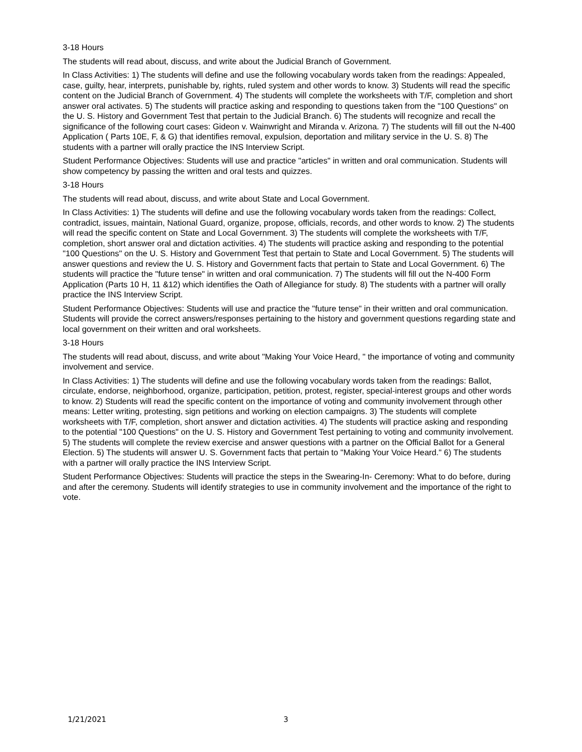3-18 Hours
The students will read about, discuss, and write about the Judicial Branch of Government.
In Class Activities: 1) The students will define and use the following vocabulary words taken from the readings: Appealed, case, guilty, hear, interprets, punishable by, rights, ruled system and other words to know. 3) Students will read the specific content on the Judicial Branch of Government. 4) The students will complete the worksheets with T/F, completion and short answer oral activates. 5) The students will practice asking and responding to questions taken from the "100 Questions" on the U. S. History and Government Test that pertain to the Judicial Branch. 6) The students will recognize and recall the significance of the following court cases: Gideon v. Wainwright and Miranda v. Arizona. 7) The students will fill out the N-400 Application ( Parts 10E, F, & G) that identifies removal, expulsion, deportation and military service in the U. S. 8) The students with a partner will orally practice the INS Interview Script.
Student Performance Objectives: Students will use and practice "articles" in written and oral communication. Students will show competency by passing the written and oral tests and quizzes.
3-18 Hours
The students will read about, discuss, and write about State and Local Government.
In Class Activities: 1) The students will define and use the following vocabulary words taken from the readings: Collect, contradict, issues, maintain, National Guard, organize, propose, officials, records, and other words to know. 2) The students will read the specific content on State and Local Government. 3) The students will complete the worksheets with T/F, completion, short answer oral and dictation activities. 4) The students will practice asking and responding to the potential "100 Questions" on the U. S. History and Government Test that pertain to State and Local Government. 5) The students will answer questions and review the U. S. History and Government facts that pertain to State and Local Government. 6) The students will practice the "future tense" in written and oral communication. 7) The students will fill out the N-400 Form Application (Parts 10 H, 11 &12) which identifies the Oath of Allegiance for study. 8) The students with a partner will orally practice the INS Interview Script.
Student Performance Objectives: Students will use and practice the "future tense" in their written and oral communication. Students will provide the correct answers/responses pertaining to the history and government questions regarding state and local government on their written and oral worksheets.
3-18 Hours
The students will read about, discuss, and write about "Making Your Voice Heard, " the importance of voting and community involvement and service.
In Class Activities: 1) The students will define and use the following vocabulary words taken from the readings: Ballot, circulate, endorse, neighborhood, organize, participation, petition, protest, register, special-interest groups and other words to know. 2) Students will read the specific content on the importance of voting and community involvement through other means: Letter writing, protesting, sign petitions and working on election campaigns. 3) The students will complete worksheets with T/F, completion, short answer and dictation activities. 4) The students will practice asking and responding to the potential "100 Questions" on the U. S. History and Government Test pertaining to voting and community involvement. 5) The students will complete the review exercise and answer questions with a partner on the Official Ballot for a General Election. 5) The students will answer U. S. Government facts that pertain to "Making Your Voice Heard." 6) The students with a partner will orally practice the INS Interview Script.
Student Performance Objectives: Students will practice the steps in the Swearing-In- Ceremony: What to do before, during and after the ceremony. Students will identify strategies to use in community involvement and the importance of the right to vote.
1/21/2021 3